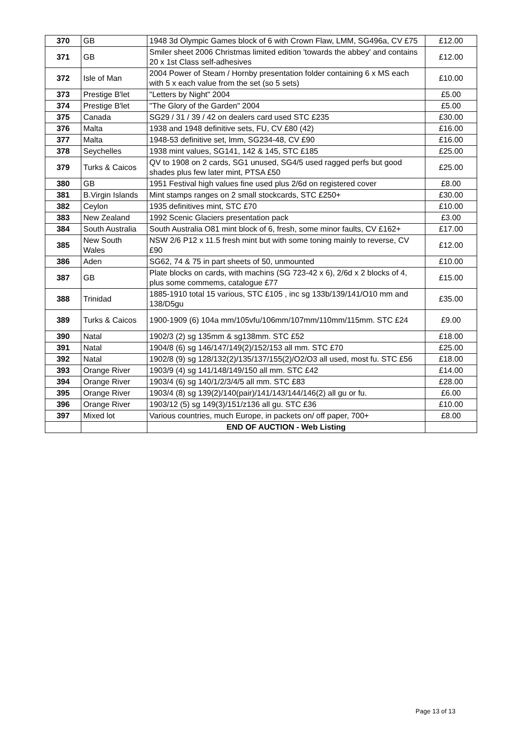| 370 | GB | 1948 3d Olympic Games block of 6 with Crown Flaw, LMM, SG496a, CV £75 | £12.00 |
| 371 | GB | Smiler sheet 2006 Christmas limited edition 'towards the abbey' and contains 20 x 1st Class self-adhesives | £12.00 |
| 372 | Isle of Man | 2004 Power of Steam / Hornby presentation folder containing 6 x MS each with 5 x each value from the set (so 5 sets) | £10.00 |
| 373 | Prestige B'let | "Letters by Night" 2004 | £5.00 |
| 374 | Prestige B'let | "The Glory of the Garden" 2004 | £5.00 |
| 375 | Canada | SG29 / 31 / 39 / 42 on dealers card used STC £235 | £30.00 |
| 376 | Malta | 1938 and 1948 definitive sets, FU, CV £80 (42) | £16.00 |
| 377 | Malta | 1948-53 definitive set, lmm, SG234-48, CV £90 | £16.00 |
| 378 | Seychelles | 1938 mint values, SG141, 142 & 145, STC £185 | £25.00 |
| 379 | Turks & Caicos | QV to 1908 on 2 cards, SG1 unused, SG4/5 used ragged perfs but good shades plus few later mint, PTSA £50 | £25.00 |
| 380 | GB | 1951 Festival high values fine used plus 2/6d on registered cover | £8.00 |
| 381 | B.Virgin Islands | Mint stamps ranges on 2 small stockcards, STC £250+ | £30.00 |
| 382 | Ceylon | 1935 definitives mint, STC £70 | £10.00 |
| 383 | New Zealand | 1992 Scenic Glaciers presentation pack | £3.00 |
| 384 | South Australia | South Australia O81 mint block of 6, fresh, some minor faults, CV £162+ | £17.00 |
| 385 | New South Wales | NSW 2/6 P12 x 11.5 fresh mint but with some toning mainly to reverse, CV £90 | £12.00 |
| 386 | Aden | SG62, 74 & 75 in part sheets of 50, unmounted | £10.00 |
| 387 | GB | Plate blocks on cards, with machins (SG 723-42 x 6), 2/6d x 2 blocks of 4, plus some commems, catalogue £77 | £15.00 |
| 388 | Trinidad | 1885-1910 total 15 various, STC £105 , inc sg 133b/139/141/O10 mm and 138/D5gu | £35.00 |
| 389 | Turks & Caicos | 1900-1909 (6) 104a mm/105vfu/106mm/107mm/110mm/115mm. STC £24 | £9.00 |
| 390 | Natal | 1902/3 (2) sg 135mm & sg138mm. STC £52 | £18.00 |
| 391 | Natal | 1904/8 (6) sg 146/147/149(2)/152/153 all mm. STC £70 | £25.00 |
| 392 | Natal | 1902/8 (9) sg 128/132(2)/135/137/155(2)/O2/O3 all used, most fu. STC £56 | £18.00 |
| 393 | Orange River | 1903/9 (4) sg 141/148/149/150 all mm. STC £42 | £14.00 |
| 394 | Orange River | 1903/4 (6) sg 140/1/2/3/4/5 all mm. STC £83 | £28.00 |
| 395 | Orange River | 1903/4 (8) sg 139(2)/140(pair)/141/143/144/146(2) all gu or fu. | £6.00 |
| 396 | Orange River | 1903/12 (5) sg 149(3)/151/z136 all gu. STC £36 | £10.00 |
| 397 | Mixed lot | Various countries, much Europe, in packets on/ off paper, 700+ | £8.00 |
| | | END OF AUCTION - Web Listing | |
Page 13 of 13